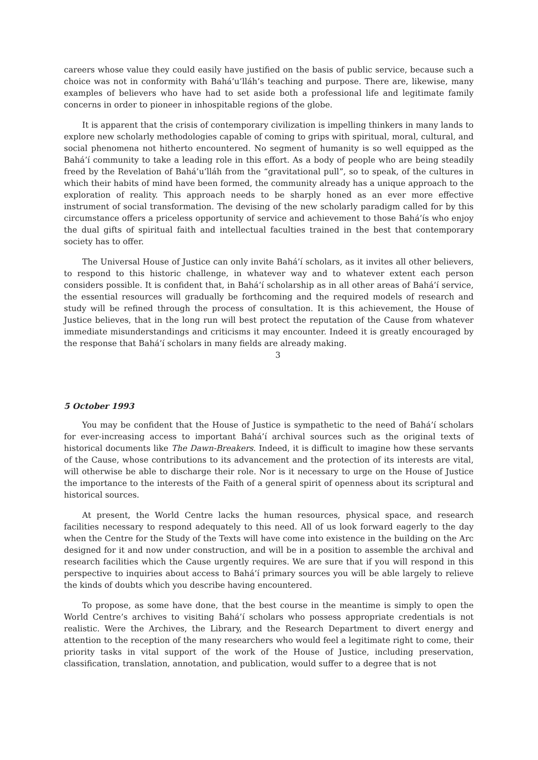careers whose value they could easily have justified on the basis of public service, because such a choice was not in conformity with Bahá’u’lláh’s teaching and purpose. There are, likewise, many examples of believers who have had to set aside both a professional life and legitimate family concerns in order to pioneer in inhospitable regions of the globe.
It is apparent that the crisis of contemporary civilization is impelling thinkers in many lands to explore new scholarly methodologies capable of coming to grips with spiritual, moral, cultural, and social phenomena not hitherto encountered. No segment of humanity is so well equipped as the Bahá’í community to take a leading role in this effort. As a body of people who are being steadily freed by the Revelation of Bahá’u’lláh from the “gravitational pull”, so to speak, of the cultures in which their habits of mind have been formed, the community already has a unique approach to the exploration of reality. This approach needs to be sharply honed as an ever more effective instrument of social transformation. The devising of the new scholarly paradigm called for by this circumstance offers a priceless opportunity of service and achievement to those Bahá’ís who enjoy the dual gifts of spiritual faith and intellectual faculties trained in the best that contemporary society has to offer.
The Universal House of Justice can only invite Bahá’í scholars, as it invites all other believers, to respond to this historic challenge, in whatever way and to whatever extent each person considers possible. It is confident that, in Bahá’í scholarship as in all other areas of Bahá’í service, the essential resources will gradually be forthcoming and the required models of research and study will be refined through the process of consultation. It is this achievement, the House of Justice believes, that in the long run will best protect the reputation of the Cause from whatever immediate misunderstandings and criticisms it may encounter. Indeed it is greatly encouraged by the response that Bahá’í scholars in many fields are already making.
3
5 October 1993
You may be confident that the House of Justice is sympathetic to the need of Bahá’í scholars for ever-increasing access to important Bahá’í archival sources such as the original texts of historical documents like The Dawn-Breakers. Indeed, it is difficult to imagine how these servants of the Cause, whose contributions to its advancement and the protection of its interests are vital, will otherwise be able to discharge their role. Nor is it necessary to urge on the House of Justice the importance to the interests of the Faith of a general spirit of openness about its scriptural and historical sources.
At present, the World Centre lacks the human resources, physical space, and research facilities necessary to respond adequately to this need. All of us look forward eagerly to the day when the Centre for the Study of the Texts will have come into existence in the building on the Arc designed for it and now under construction, and will be in a position to assemble the archival and research facilities which the Cause urgently requires. We are sure that if you will respond in this perspective to inquiries about access to Bahá’í primary sources you will be able largely to relieve the kinds of doubts which you describe having encountered.
To propose, as some have done, that the best course in the meantime is simply to open the World Centre’s archives to visiting Bahá’í scholars who possess appropriate credentials is not realistic. Were the Archives, the Library, and the Research Department to divert energy and attention to the reception of the many researchers who would feel a legitimate right to come, their priority tasks in vital support of the work of the House of Justice, including preservation, classification, translation, annotation, and publication, would suffer to a degree that is not